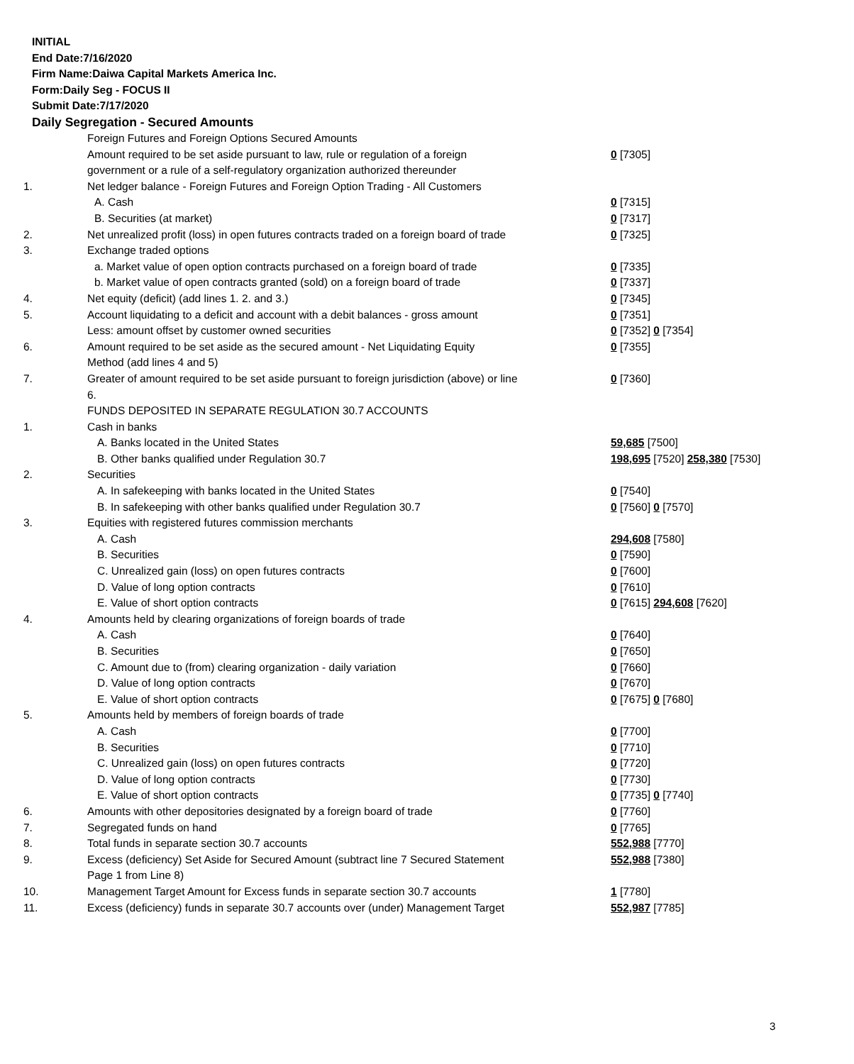INITIAL
End Date:7/16/2020
Firm Name:Daiwa Capital Markets America Inc.
Form:Daily Seg - FOCUS II
Submit Date:7/17/2020
Daily Segregation - Secured Amounts
| | Foreign Futures and Foreign Options Secured Amounts | |
| | Amount required to be set aside pursuant to law, rule or regulation of a foreign | 0 [7305] |
| | government or a rule of a self-regulatory organization authorized thereunder | |
| 1. | Net ledger balance - Foreign Futures and Foreign Option Trading - All Customers | |
| | A. Cash | 0 [7315] |
| | B. Securities (at market) | 0 [7317] |
| 2. | Net unrealized profit (loss) in open futures contracts traded on a foreign board of trade | 0 [7325] |
| 3. | Exchange traded options | |
| | a. Market value of open option contracts purchased on a foreign board of trade | 0 [7335] |
| | b. Market value of open contracts granted (sold) on a foreign board of trade | 0 [7337] |
| 4. | Net equity (deficit) (add lines 1. 2. and 3.) | 0 [7345] |
| 5. | Account liquidating to a deficit and account with a debit balances - gross amount | 0 [7351] |
| | Less: amount offset by customer owned securities | 0 [7352] 0 [7354] |
| 6. | Amount required to be set aside as the secured amount - Net Liquidating Equity | 0 [7355] |
| | Method (add lines 4 and 5) | |
| 7. | Greater of amount required to be set aside pursuant to foreign jurisdiction (above) or line | 0 [7360] |
| | 6. | |
| | FUNDS DEPOSITED IN SEPARATE REGULATION 30.7 ACCOUNTS | |
| 1. | Cash in banks | |
| | A. Banks located in the United States | 59,685 [7500] |
| | B. Other banks qualified under Regulation 30.7 | 198,695 [7520] 258,380 [7530] |
| 2. | Securities | |
| | A. In safekeeping with banks located in the United States | 0 [7540] |
| | B. In safekeeping with other banks qualified under Regulation 30.7 | 0 [7560] 0 [7570] |
| 3. | Equities with registered futures commission merchants | |
| | A. Cash | 294,608 [7580] |
| | B. Securities | 0 [7590] |
| | C. Unrealized gain (loss) on open futures contracts | 0 [7600] |
| | D. Value of long option contracts | 0 [7610] |
| | E. Value of short option contracts | 0 [7615] 294,608 [7620] |
| 4. | Amounts held by clearing organizations of foreign boards of trade | |
| | A. Cash | 0 [7640] |
| | B. Securities | 0 [7650] |
| | C. Amount due to (from) clearing organization - daily variation | 0 [7660] |
| | D. Value of long option contracts | 0 [7670] |
| | E. Value of short option contracts | 0 [7675] 0 [7680] |
| 5. | Amounts held by members of foreign boards of trade | |
| | A. Cash | 0 [7700] |
| | B. Securities | 0 [7710] |
| | C. Unrealized gain (loss) on open futures contracts | 0 [7720] |
| | D. Value of long option contracts | 0 [7730] |
| | E. Value of short option contracts | 0 [7735] 0 [7740] |
| 6. | Amounts with other depositories designated by a foreign board of trade | 0 [7760] |
| 7. | Segregated funds on hand | 0 [7765] |
| 8. | Total funds in separate section 30.7 accounts | 552,988 [7770] |
| 9. | Excess (deficiency) Set Aside for Secured Amount (subtract line 7 Secured Statement | 552,988 [7380] |
| | Page 1 from Line 8) | |
| 10. | Management Target Amount for Excess funds in separate section 30.7 accounts | 1 [7780] |
| 11. | Excess (deficiency) funds in separate 30.7 accounts over (under) Management Target | 552,987 [7785] |
3